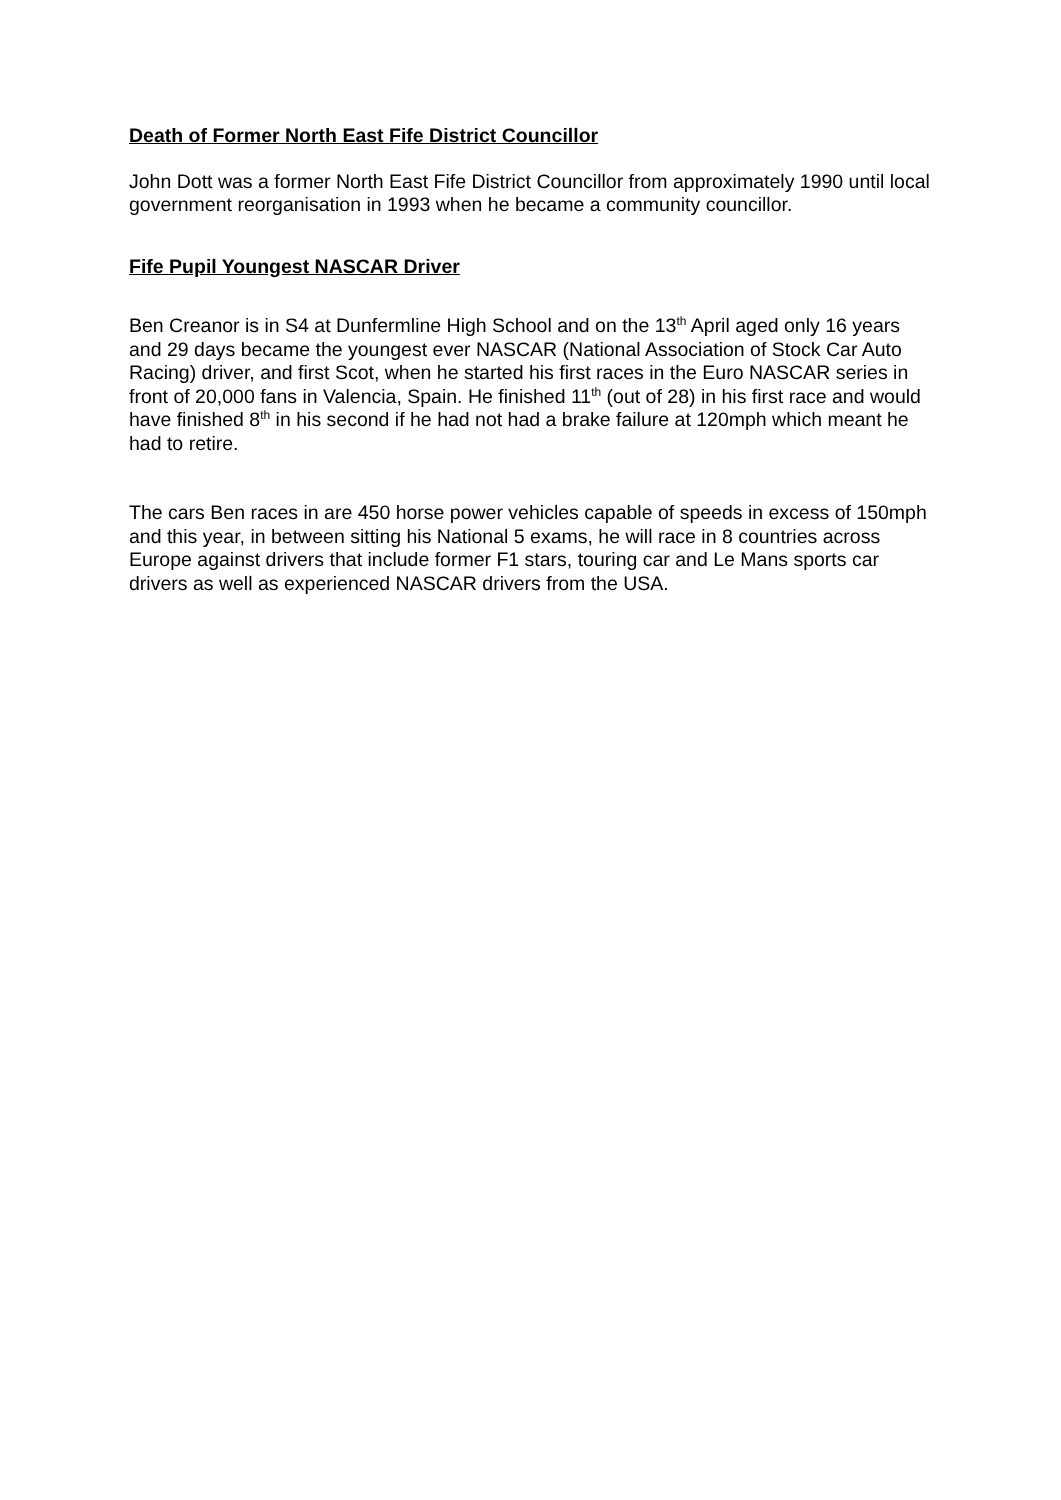Death of Former North East Fife District Councillor
John Dott was a former North East Fife District Councillor from approximately 1990 until local government reorganisation in 1993 when he became a community councillor.
Fife Pupil Youngest NASCAR Driver
Ben Creanor is in S4 at Dunfermline High School and on the 13<sup>th</sup> April aged only 16 years and 29 days became the youngest ever NASCAR (National Association of Stock Car Auto Racing) driver, and first Scot, when he started his first races in the Euro NASCAR series in front of 20,000 fans in Valencia, Spain. He finished 11<sup>th</sup> (out of 28) in his first race and would have finished 8<sup>th</sup> in his second if he had not had a brake failure at 120mph which meant he had to retire.
The cars Ben races in are 450 horse power vehicles capable of speeds in excess of 150mph and this year, in between sitting his National 5 exams, he will race in 8 countries across Europe against drivers that include former F1 stars, touring car and Le Mans sports car drivers as well as experienced NASCAR drivers from the USA.